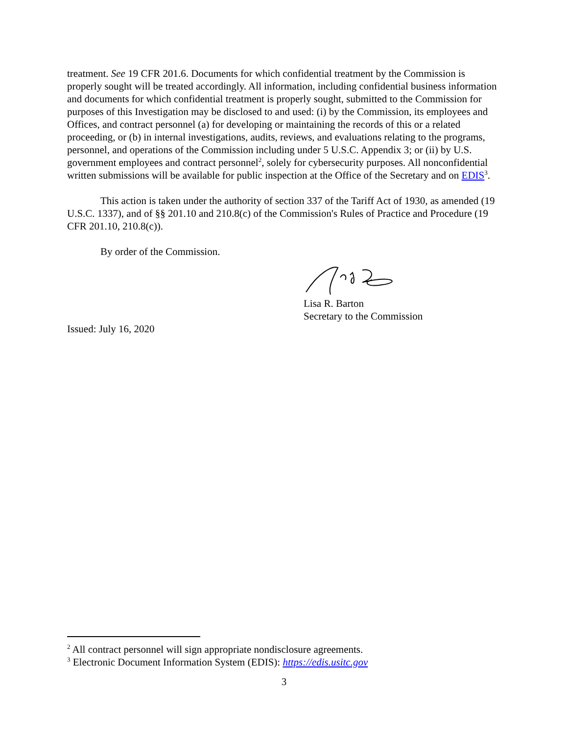treatment. See 19 CFR 201.6. Documents for which confidential treatment by the Commission is properly sought will be treated accordingly. All information, including confidential business information and documents for which confidential treatment is properly sought, submitted to the Commission for purposes of this Investigation may be disclosed to and used: (i) by the Commission, its employees and Offices, and contract personnel (a) for developing or maintaining the records of this or a related proceeding, or (b) in internal investigations, audits, reviews, and evaluations relating to the programs, personnel, and operations of the Commission including under 5 U.S.C. Appendix 3; or (ii) by U.S. government employees and contract personnel<sup>2</sup>, solely for cybersecurity purposes. All nonconfidential written submissions will be available for public inspection at the Office of the Secretary and on EDIS<sup>3</sup>.
This action is taken under the authority of section 337 of the Tariff Act of 1930, as amended (19 U.S.C. 1337), and of §§ 201.10 and 210.8(c) of the Commission's Rules of Practice and Procedure (19 CFR 201.10, 210.8(c)).
By order of the Commission.
Lisa R. Barton
Secretary to the Commission
Issued: July 16, 2020
<sup>2</sup> All contract personnel will sign appropriate nondisclosure agreements.
<sup>3</sup> Electronic Document Information System (EDIS): https://edis.usitc.gov
3